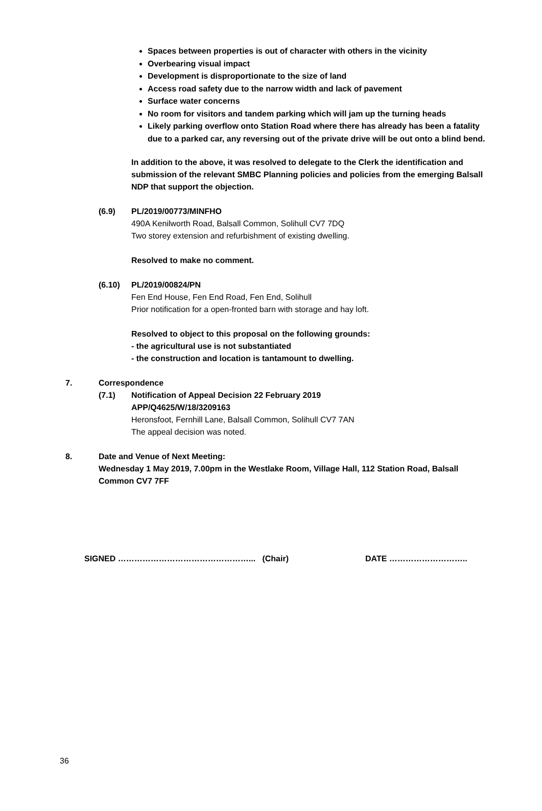Spaces between properties is out of character with others in the vicinity
Overbearing visual impact
Development is disproportionate to the size of land
Access road safety due to the narrow width and lack of pavement
Surface water concerns
No room for visitors and tandem parking which will jam up the turning heads
Likely parking overflow onto Station Road where there has already has been a fatality due to a parked car, any reversing out of the private drive will be out onto a blind bend.
In addition to the above, it was resolved to delegate to the Clerk the identification and submission of the relevant SMBC Planning policies and policies from the emerging Balsall NDP that support the objection.
(6.9) PL/2019/00773/MINFHO
490A Kenilworth Road, Balsall Common, Solihull CV7 7DQ
Two storey extension and refurbishment of existing dwelling.
Resolved to make no comment.
(6.10) PL/2019/00824/PN
Fen End House, Fen End Road, Fen End, Solihull
Prior notification for a open-fronted barn with storage and hay loft.
Resolved to object to this proposal on the following grounds:
- the agricultural use is not substantiated
- the construction and location is tantamount to dwelling.
7. Correspondence
(7.1) Notification of Appeal Decision 22 February 2019
APP/Q4625/W/18/3209163
Heronsfoot, Fernhill Lane, Balsall Common, Solihull CV7 7AN
The appeal decision was noted.
8. Date and Venue of Next Meeting:
Wednesday 1 May 2019, 7.00pm in the Westlake Room, Village Hall, 112 Station Road, Balsall Common CV7 7FF
SIGNED …………………………………………... (Chair) DATE ………………………..
36